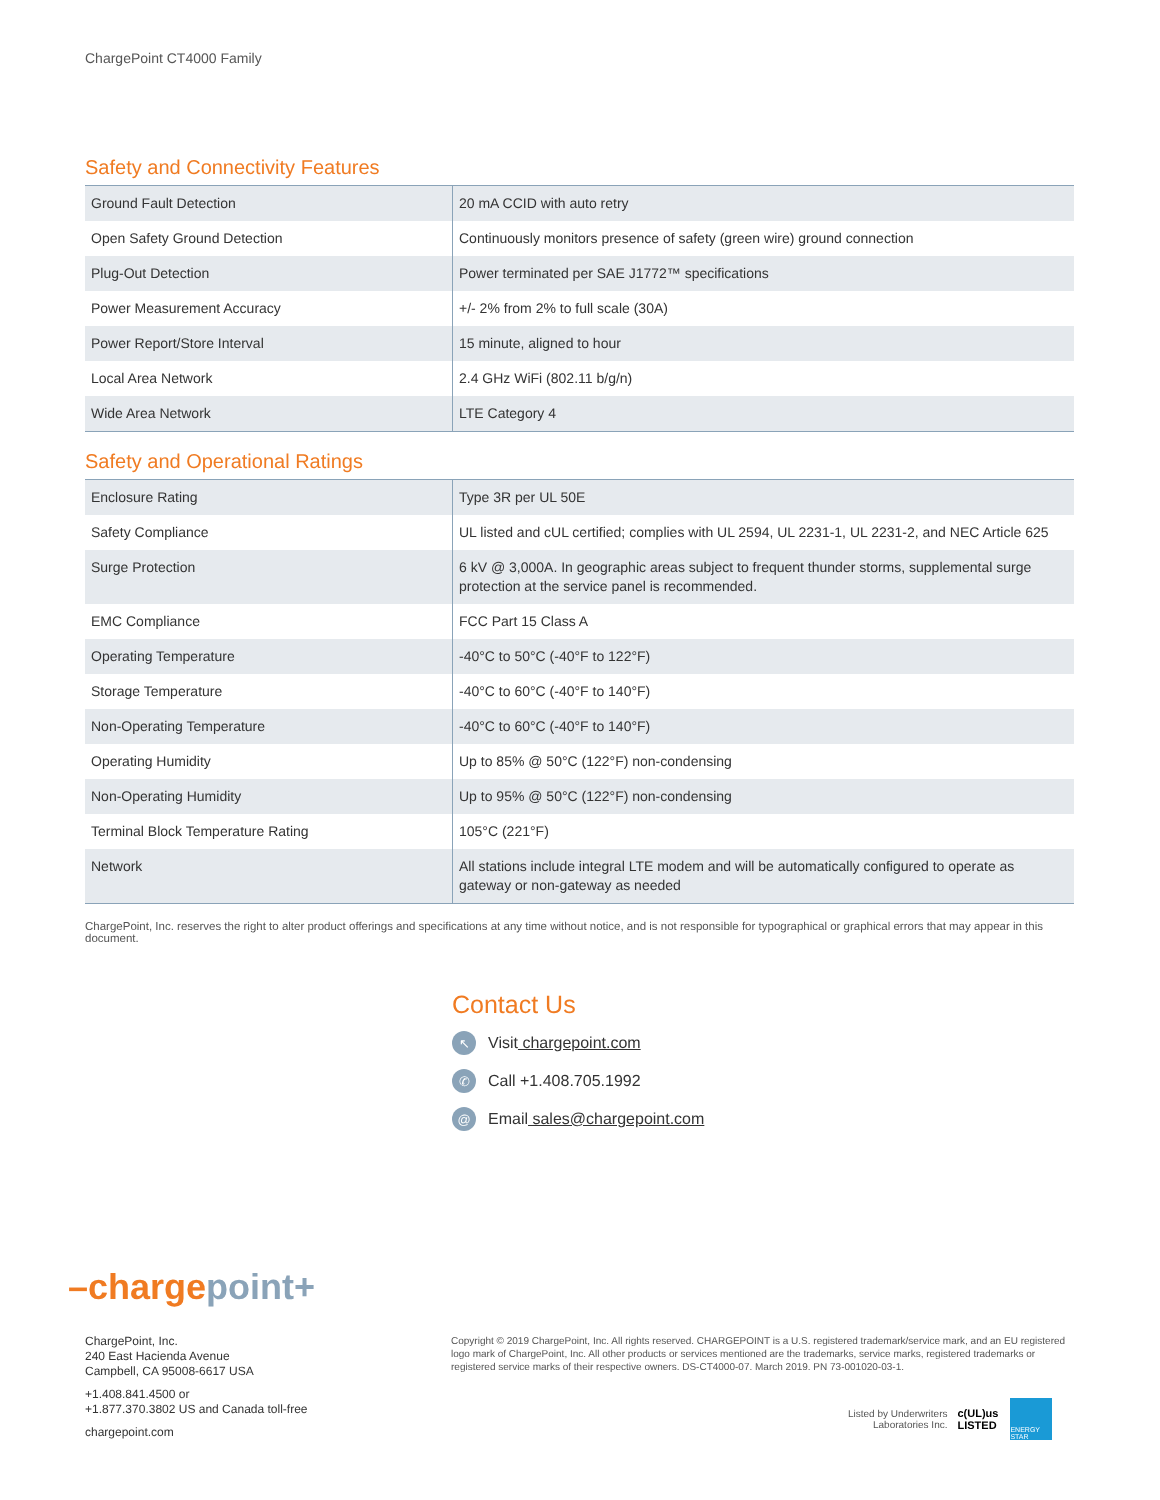ChargePoint CT4000 Family
Safety and Connectivity Features
| Ground Fault Detection | 20 mA CCID with auto retry |
| Open Safety Ground Detection | Continuously monitors presence of safety (green wire) ground connection |
| Plug-Out Detection | Power terminated per SAE J1772™ specifications |
| Power Measurement Accuracy | +/- 2% from 2% to full scale (30A) |
| Power Report/Store Interval | 15 minute, aligned to hour |
| Local Area Network | 2.4 GHz WiFi (802.11 b/g/n) |
| Wide Area Network | LTE Category 4 |
Safety and Operational Ratings
| Enclosure Rating | Type 3R per UL 50E |
| Safety Compliance | UL listed and cUL certified; complies with UL 2594, UL 2231-1, UL 2231-2, and NEC Article 625 |
| Surge Protection | 6 kV @ 3,000A. In geographic areas subject to frequent thunder storms, supplemental surge protection at the service panel is recommended. |
| EMC Compliance | FCC Part 15 Class A |
| Operating Temperature | -40°C to 50°C (-40°F to 122°F) |
| Storage Temperature | -40°C to 60°C (-40°F to 140°F) |
| Non-Operating Temperature | -40°C to 60°C (-40°F to 140°F) |
| Operating Humidity | Up to 85% @ 50°C (122°F) non-condensing |
| Non-Operating Humidity | Up to 95% @ 50°C (122°F) non-condensing |
| Terminal Block Temperature Rating | 105°C (221°F) |
| Network | All stations include integral LTE modem and will be automatically configured to operate as gateway or non-gateway as needed |
ChargePoint, Inc. reserves the right to alter product offerings and specifications at any time without notice, and is not responsible for typographical or graphical errors that may appear in this document.
Contact Us
↖ Visit chargepoint.com
✆ Call +1.408.705.1992
@ Email sales@chargepoint.com
–charge point+
ChargePoint, Inc.
240 East Hacienda Avenue
Campbell, CA 95008-6617 USA
+1.408.841.4500 or
+1.877.370.3802 US and Canada toll-free
chargepoint.com
Copyright © 2019 ChargePoint, Inc. All rights reserved. CHARGEPOINT is a U.S. registered trademark/service mark, and an EU registered logo mark of ChargePoint, Inc. All other products or services mentioned are the trademarks, service marks, registered trademarks or registered service marks of their respective owners. DS-CT4000-07. March 2019. PN 73-001020-03-1.
Listed by Underwriters
Laboratories Inc. c(UL)us
LISTED ENERGY STAR